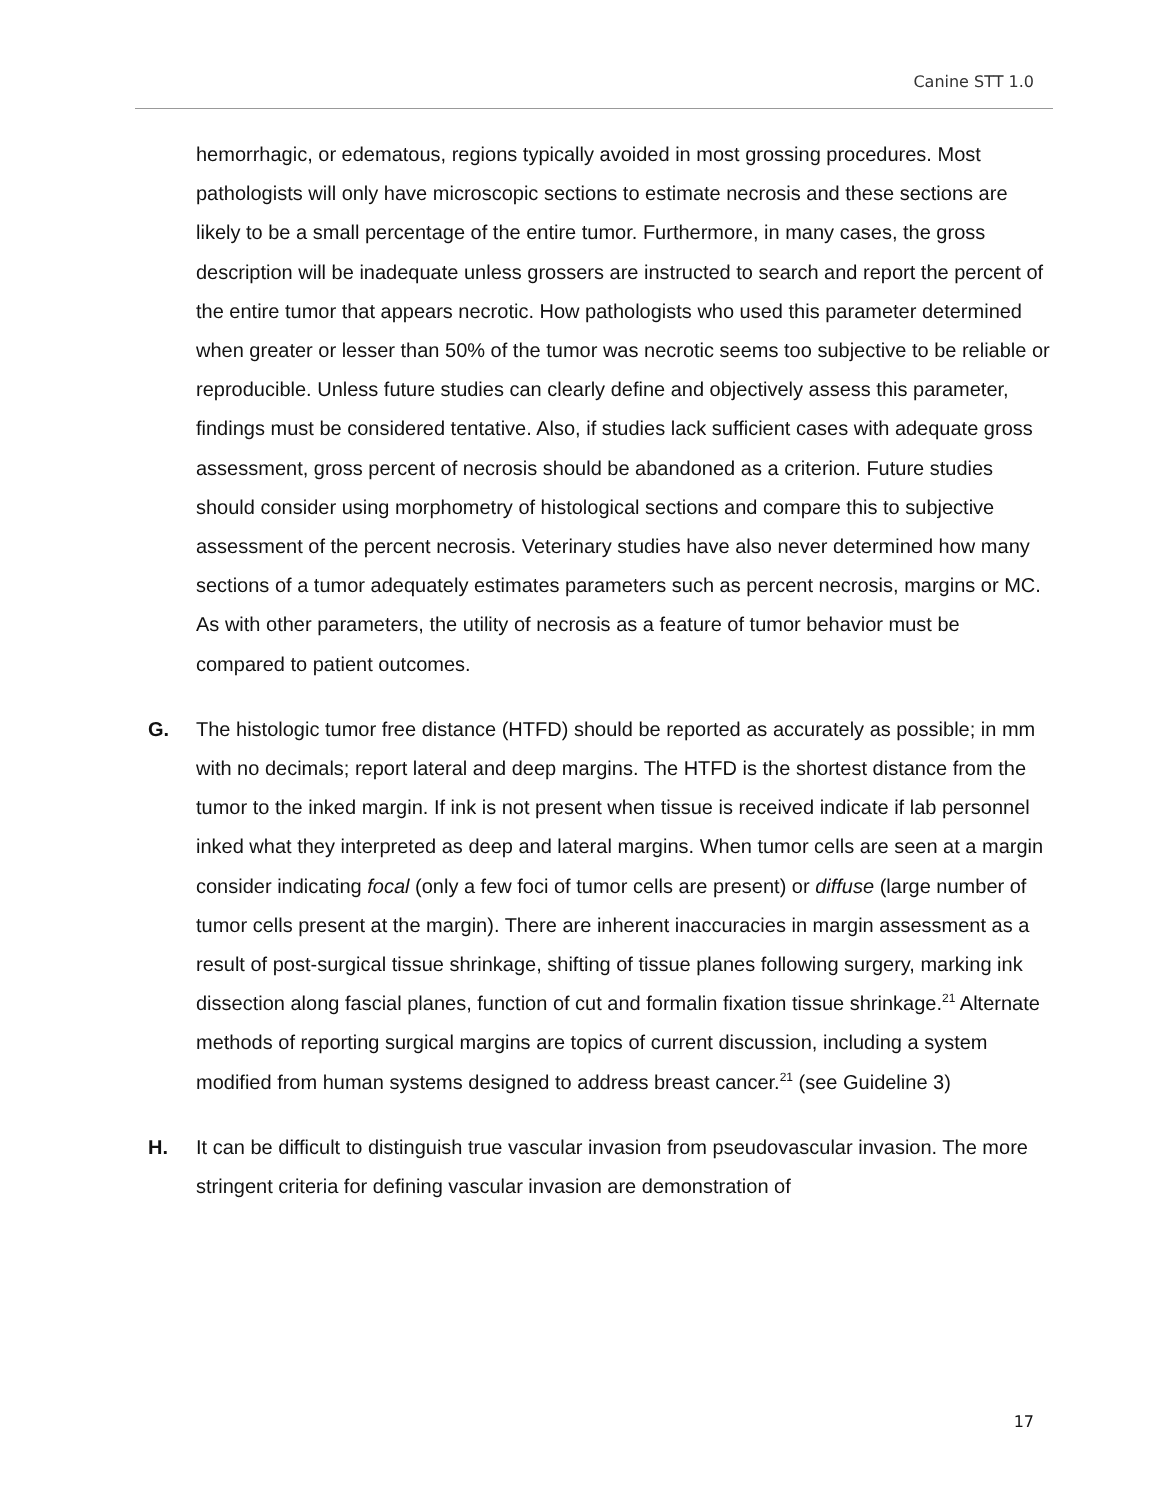Canine STT 1.0
hemorrhagic, or edematous, regions typically avoided in most grossing procedures. Most pathologists will only have microscopic sections to estimate necrosis and these sections are likely to be a small percentage of the entire tumor. Furthermore, in many cases, the gross description will be inadequate unless grossers are instructed to search and report the percent of the entire tumor that appears necrotic. How pathologists who used this parameter determined when greater or lesser than 50% of the tumor was necrotic seems too subjective to be reliable or reproducible. Unless future studies can clearly define and objectively assess this parameter, findings must be considered tentative. Also, if studies lack sufficient cases with adequate gross assessment, gross percent of necrosis should be abandoned as a criterion. Future studies should consider using morphometry of histological sections and compare this to subjective assessment of the percent necrosis. Veterinary studies have also never determined how many sections of a tumor adequately estimates parameters such as percent necrosis, margins or MC. As with other parameters, the utility of necrosis as a feature of tumor behavior must be compared to patient outcomes.
G. The histologic tumor free distance (HTFD) should be reported as accurately as possible; in mm with no decimals; report lateral and deep margins. The HTFD is the shortest distance from the tumor to the inked margin. If ink is not present when tissue is received indicate if lab personnel inked what they interpreted as deep and lateral margins. When tumor cells are seen at a margin consider indicating focal (only a few foci of tumor cells are present) or diffuse (large number of tumor cells present at the margin). There are inherent inaccuracies in margin assessment as a result of post-surgical tissue shrinkage, shifting of tissue planes following surgery, marking ink dissection along fascial planes, function of cut and formalin fixation tissue shrinkage.<sup>21</sup> Alternate methods of reporting surgical margins are topics of current discussion, including a system modified from human systems designed to address breast cancer.<sup>21</sup> (see Guideline 3)
H. It can be difficult to distinguish true vascular invasion from pseudovascular invasion. The more stringent criteria for defining vascular invasion are demonstration of
17